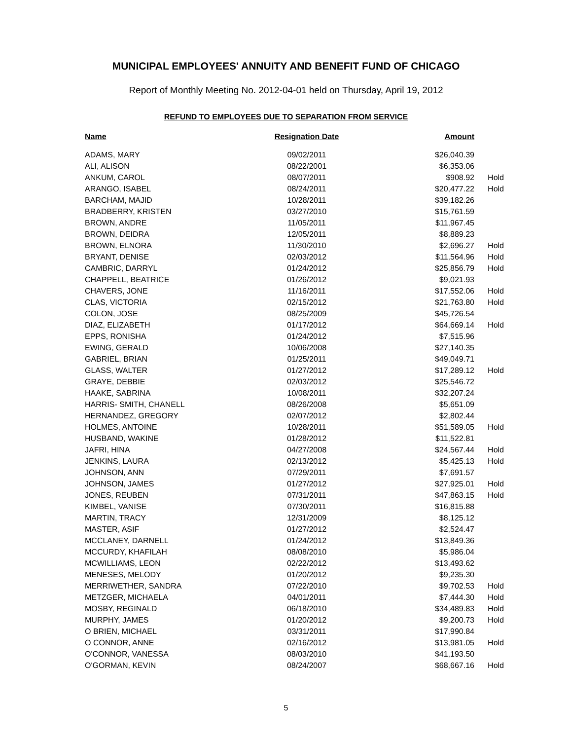MUNICIPAL EMPLOYEES' ANNUITY AND BENEFIT FUND OF CHICAGO
Report of Monthly Meeting No. 2012-04-01 held on Thursday, April 19, 2012
REFUND TO EMPLOYEES DUE TO SEPARATION FROM SERVICE
| Name | Resignation Date | Amount | |
| --- | --- | --- | --- |
| ADAMS, MARY | 09/02/2011 | $26,040.39 | |
| ALI, ALISON | 08/22/2001 | $6,353.06 | |
| ANKUM, CAROL | 08/07/2011 | $908.92 | Hold |
| ARANGO, ISABEL | 08/24/2011 | $20,477.22 | Hold |
| BARCHAM, MAJID | 10/28/2011 | $39,182.26 | |
| BRADBERRY, KRISTEN | 03/27/2010 | $15,761.59 | |
| BROWN, ANDRE | 11/05/2011 | $11,967.45 | |
| BROWN, DEIDRA | 12/05/2011 | $8,889.23 | |
| BROWN, ELNORA | 11/30/2010 | $2,696.27 | Hold |
| BRYANT, DENISE | 02/03/2012 | $11,564.96 | Hold |
| CAMBRIC, DARRYL | 01/24/2012 | $25,856.79 | Hold |
| CHAPPELL, BEATRICE | 01/26/2012 | $9,021.93 | |
| CHAVERS, JONE | 11/16/2011 | $17,552.06 | Hold |
| CLAS, VICTORIA | 02/15/2012 | $21,763.80 | Hold |
| COLON, JOSE | 08/25/2009 | $45,726.54 | |
| DIAZ, ELIZABETH | 01/17/2012 | $64,669.14 | Hold |
| EPPS, RONISHA | 01/24/2012 | $7,515.96 | |
| EWING, GERALD | 10/06/2008 | $27,140.35 | |
| GABRIEL, BRIAN | 01/25/2011 | $49,049.71 | |
| GLASS, WALTER | 01/27/2012 | $17,289.12 | Hold |
| GRAYE, DEBBIE | 02/03/2012 | $25,546.72 | |
| HAAKE, SABRINA | 10/08/2011 | $32,207.24 | |
| HARRIS- SMITH, CHANELL | 08/26/2008 | $5,651.09 | |
| HERNANDEZ, GREGORY | 02/07/2012 | $2,802.44 | |
| HOLMES, ANTOINE | 10/28/2011 | $51,589.05 | Hold |
| HUSBAND, WAKINE | 01/28/2012 | $11,522.81 | |
| JAFRI, HINA | 04/27/2008 | $24,567.44 | Hold |
| JENKINS, LAURA | 02/13/2012 | $5,425.13 | Hold |
| JOHNSON, ANN | 07/29/2011 | $7,691.57 | |
| JOHNSON, JAMES | 01/27/2012 | $27,925.01 | Hold |
| JONES, REUBEN | 07/31/2011 | $47,863.15 | Hold |
| KIMBEL, VANISE | 07/30/2011 | $16,815.88 | |
| MARTIN, TRACY | 12/31/2009 | $8,125.12 | |
| MASTER, ASIF | 01/27/2012 | $2,524.47 | |
| MCCLANEY, DARNELL | 01/24/2012 | $13,849.36 | |
| MCCURDY, KHAFILAH | 08/08/2010 | $5,986.04 | |
| MCWILLIAMS, LEON | 02/22/2012 | $13,493.62 | |
| MENESES, MELODY | 01/20/2012 | $9,235.30 | |
| MERRIWETHER, SANDRA | 07/22/2010 | $9,702.53 | Hold |
| METZGER, MICHAELA | 04/01/2011 | $7,444.30 | Hold |
| MOSBY, REGINALD | 06/18/2010 | $34,489.83 | Hold |
| MURPHY, JAMES | 01/20/2012 | $9,200.73 | Hold |
| O BRIEN, MICHAEL | 03/31/2011 | $17,990.84 | |
| O CONNOR, ANNE | 02/16/2012 | $13,981.05 | Hold |
| O'CONNOR, VANESSA | 08/03/2010 | $41,193.50 | |
| O'GORMAN, KEVIN | 08/24/2007 | $68,667.16 | Hold |
5